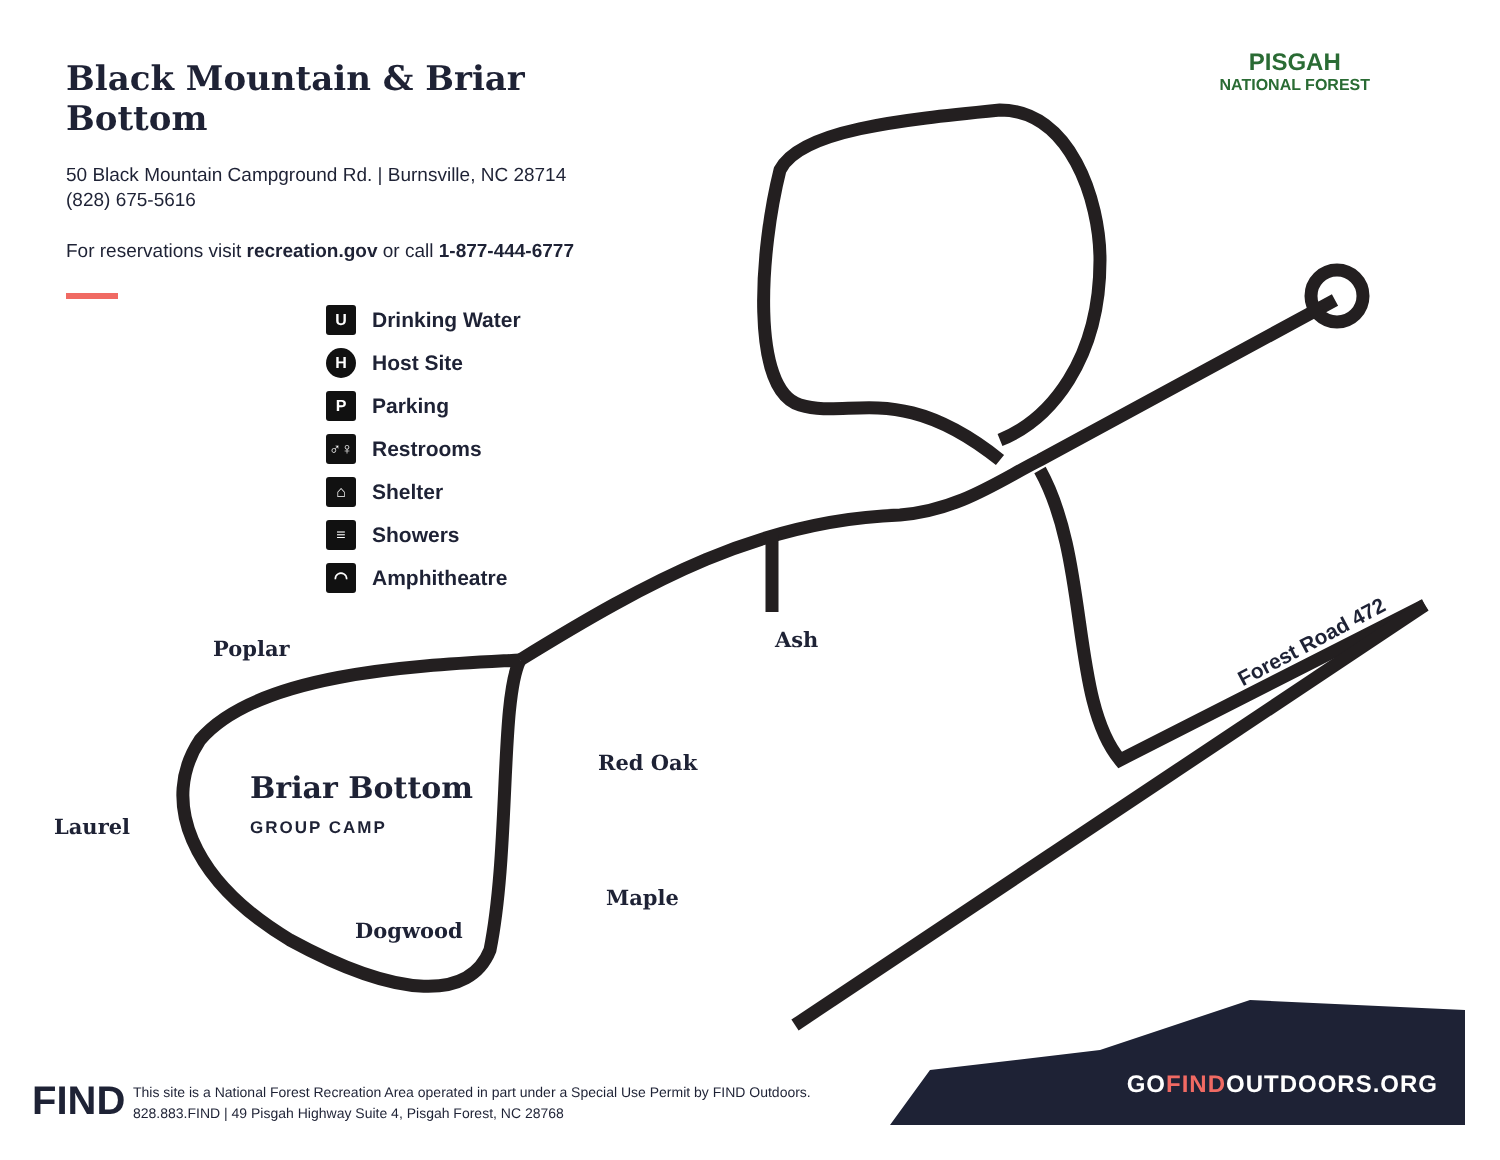Black Mountain & Briar Bottom
50 Black Mountain Campground Rd. | Burnsville, NC 28714
(828) 675-5616
For reservations visit recreation.gov or call 1-877-444-6777
PISGAH
NATIONAL FOREST
U Drinking Water
H Host Site
P Parking
♂♀ Restrooms
⌂ Shelter
≡ Showers
◠ Amphitheatre
Poplar
Laurel
Briar Bottom
GROUP CAMP
Dogwood
Ash
Red Oak
Maple
Forest Road 472
FIND
This site is a National Forest Recreation Area operated in part under a Special Use Permit by FIND Outdoors.
828.883.FIND | 49 Pisgah Highway Suite 4, Pisgah Forest, NC 28768
GOFINDOUTDOORS.ORG